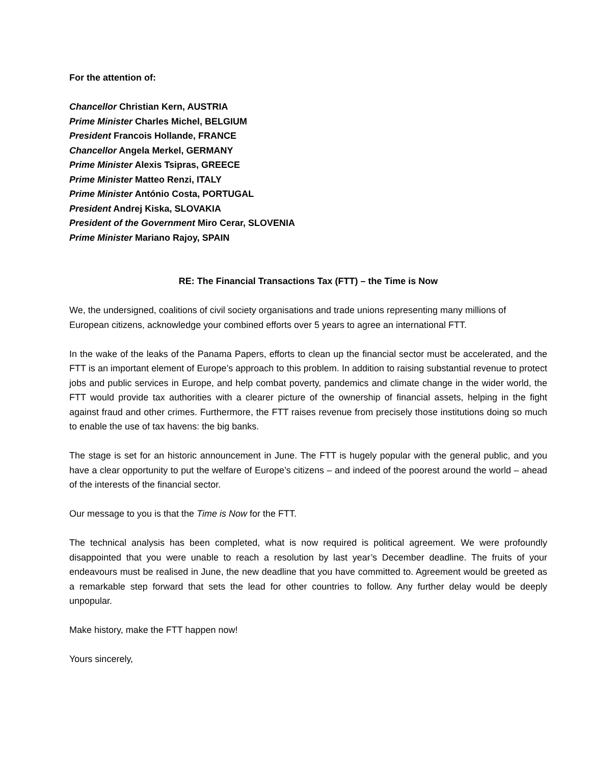For the attention of:
Chancellor Christian Kern, AUSTRIA
Prime Minister Charles Michel, BELGIUM
President Francois Hollande, FRANCE
Chancellor Angela Merkel, GERMANY
Prime Minister Alexis Tsipras, GREECE
Prime Minister Matteo Renzi, ITALY
Prime Minister António Costa, PORTUGAL
President Andrej Kiska, SLOVAKIA
President of the Government Miro Cerar, SLOVENIA
Prime Minister Mariano Rajoy, SPAIN
RE: The Financial Transactions Tax (FTT) – the Time is Now
We, the undersigned, coalitions of civil society organisations and trade unions representing many millions of European citizens, acknowledge your combined efforts over 5 years to agree an international FTT.
In the wake of the leaks of the Panama Papers, efforts to clean up the financial sector must be accelerated, and the FTT is an important element of Europe’s approach to this problem. In addition to raising substantial revenue to protect jobs and public services in Europe, and help combat poverty, pandemics and climate change in the wider world, the FTT would provide tax authorities with a clearer picture of the ownership of financial assets, helping in the fight against fraud and other crimes. Furthermore, the FTT raises revenue from precisely those institutions doing so much to enable the use of tax havens: the big banks.
The stage is set for an historic announcement in June. The FTT is hugely popular with the general public, and you have a clear opportunity to put the welfare of Europe’s citizens – and indeed of the poorest around the world – ahead of the interests of the financial sector.
Our message to you is that the Time is Now for the FTT.
The technical analysis has been completed, what is now required is political agreement. We were profoundly disappointed that you were unable to reach a resolution by last year’s December deadline. The fruits of your endeavours must be realised in June, the new deadline that you have committed to. Agreement would be greeted as a remarkable step forward that sets the lead for other countries to follow. Any further delay would be deeply unpopular.
Make history, make the FTT happen now!
Yours sincerely,